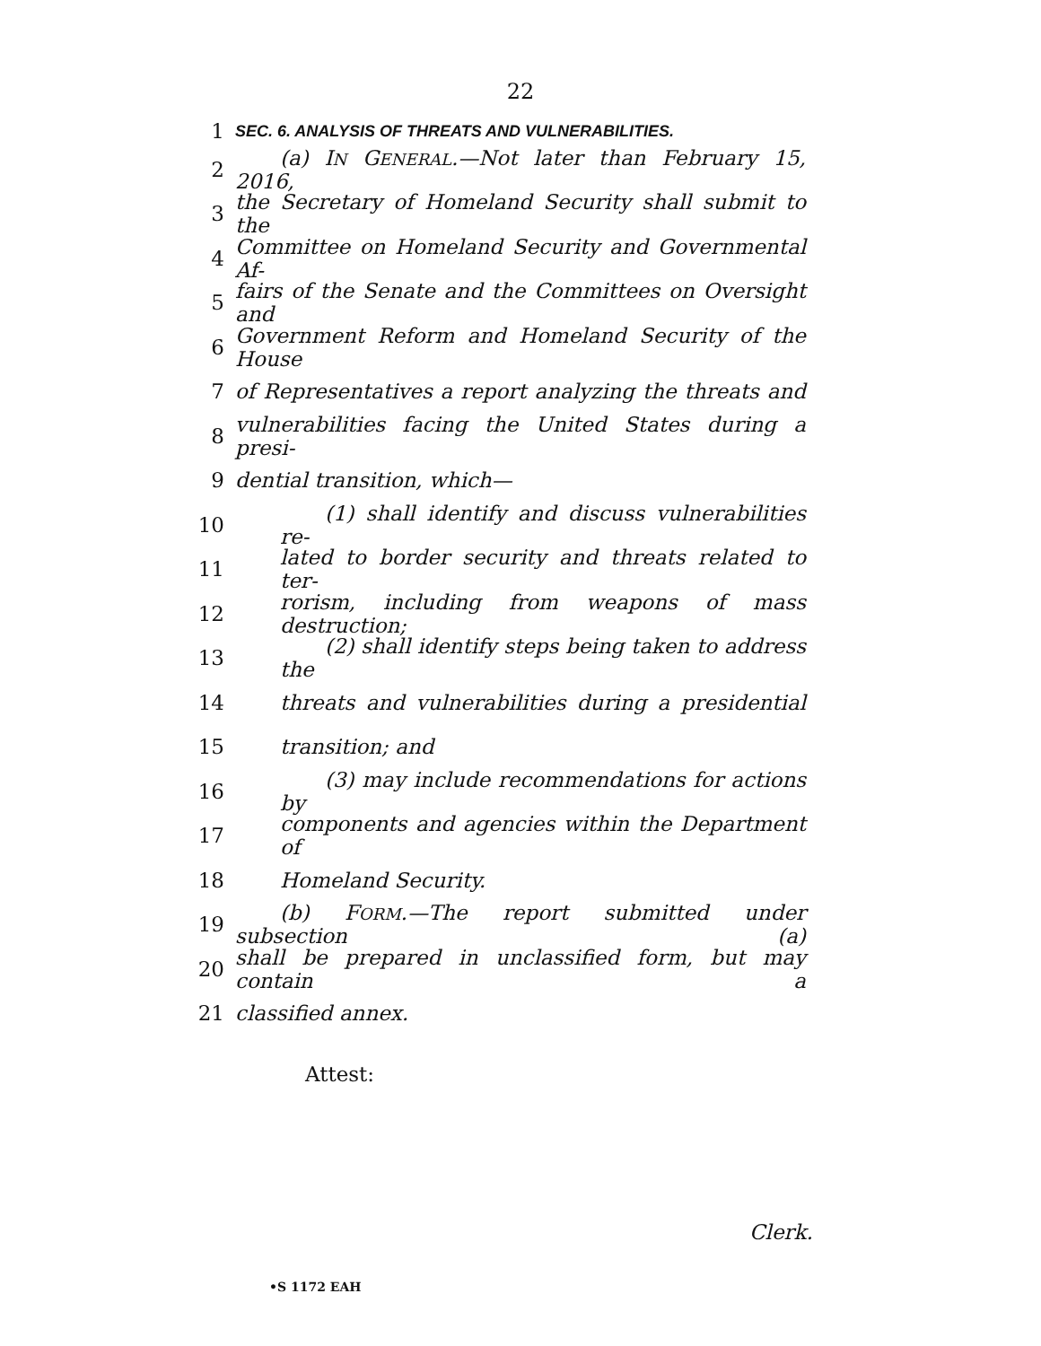22
1 SEC. 6. ANALYSIS OF THREATS AND VULNERABILITIES.
2 (a) IN GENERAL.—Not later than February 15, 2016,
3 the Secretary of Homeland Security shall submit to the
4 Committee on Homeland Security and Governmental Af-
5 fairs of the Senate and the Committees on Oversight and
6 Government Reform and Homeland Security of the House
7 of Representatives a report analyzing the threats and
8 vulnerabilities facing the United States during a presi-
9 dential transition, which—
10 (1) shall identify and discuss vulnerabilities re-
11 lated to border security and threats related to ter-
12 rorism, including from weapons of mass destruction;
13 (2) shall identify steps being taken to address the
14 threats and vulnerabilities during a presidential
15 transition; and
16 (3) may include recommendations for actions by
17 components and agencies within the Department of
18 Homeland Security.
19 (b) FORM.—The report submitted under subsection (a)
20 shall be prepared in unclassified form, but may contain a
21 classified annex.
Attest:
Clerk.
•S 1172 EAH